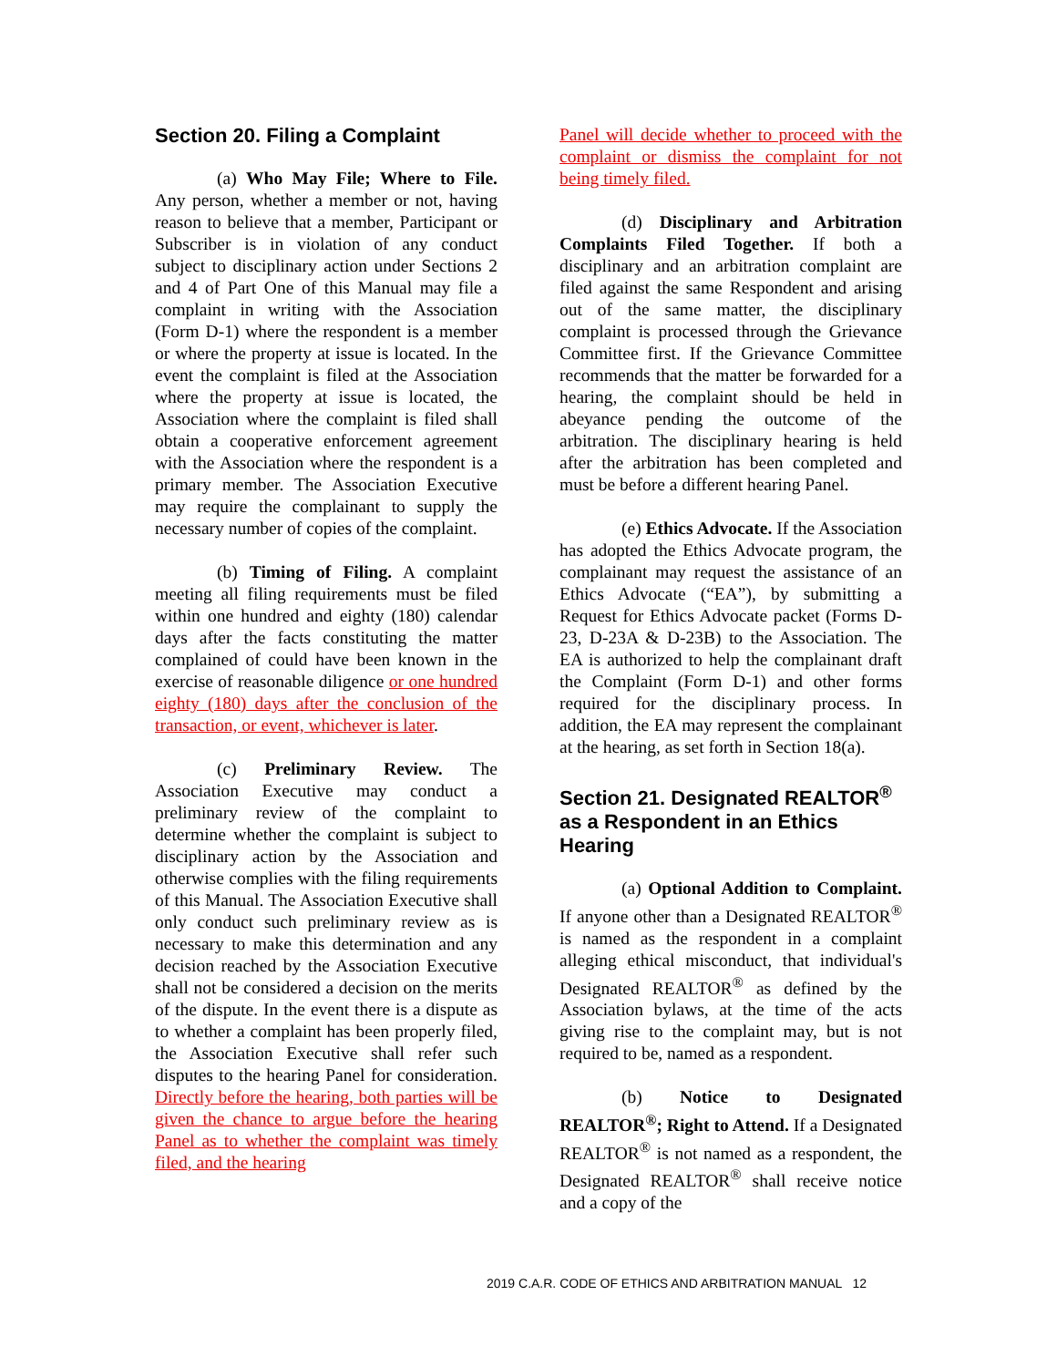Section 20. Filing a Complaint
(a) Who May File; Where to File. Any person, whether a member or not, having reason to believe that a member, Participant or Subscriber is in violation of any conduct subject to disciplinary action under Sections 2 and 4 of Part One of this Manual may file a complaint in writing with the Association (Form D-1) where the respondent is a member or where the property at issue is located. In the event the complaint is filed at the Association where the property at issue is located, the Association where the complaint is filed shall obtain a cooperative enforcement agreement with the Association where the respondent is a primary member. The Association Executive may require the complainant to supply the necessary number of copies of the complaint.
(b) Timing of Filing. A complaint meeting all filing requirements must be filed within one hundred and eighty (180) calendar days after the facts constituting the matter complained of could have been known in the exercise of reasonable diligence or one hundred eighty (180) days after the conclusion of the transaction, or event, whichever is later.
(c) Preliminary Review. The Association Executive may conduct a preliminary review of the complaint to determine whether the complaint is subject to disciplinary action by the Association and otherwise complies with the filing requirements of this Manual. The Association Executive shall only conduct such preliminary review as is necessary to make this determination and any decision reached by the Association Executive shall not be considered a decision on the merits of the dispute. In the event there is a dispute as to whether a complaint has been properly filed, the Association Executive shall refer such disputes to the hearing Panel for consideration. Directly before the hearing, both parties will be given the chance to argue before the hearing Panel as to whether the complaint was timely filed, and the hearing
Panel will decide whether to proceed with the complaint or dismiss the complaint for not being timely filed.
(d) Disciplinary and Arbitration Complaints Filed Together. If both a disciplinary and an arbitration complaint are filed against the same Respondent and arising out of the same matter, the disciplinary complaint is processed through the Grievance Committee first. If the Grievance Committee recommends that the matter be forwarded for a hearing, the complaint should be held in abeyance pending the outcome of the arbitration. The disciplinary hearing is held after the arbitration has been completed and must be before a different hearing Panel.
(e) Ethics Advocate. If the Association has adopted the Ethics Advocate program, the complainant may request the assistance of an Ethics Advocate (“EA”), by submitting a Request for Ethics Advocate packet (Forms D-23, D-23A & D-23B) to the Association. The EA is authorized to help the complainant draft the Complaint (Form D-1) and other forms required for the disciplinary process. In addition, the EA may represent the complainant at the hearing, as set forth in Section 18(a).
Section 21. Designated REALTOR<sup>®</sup> as a Respondent in an Ethics Hearing
(a) Optional Addition to Complaint. If anyone other than a Designated REALTOR<sup>®</sup> is named as the respondent in a complaint alleging ethical misconduct, that individual's Designated REALTOR<sup>®</sup> as defined by the Association bylaws, at the time of the acts giving rise to the complaint may, but is not required to be, named as a respondent.
(b) Notice to Designated REALTOR<sup>®</sup>; Right to Attend. If a Designated REALTOR<sup>®</sup> is not named as a respondent, the Designated REALTOR<sup>®</sup> shall receive notice and a copy of the
2019 C.A.R. CODE OF ETHICS AND ARBITRATION MANUAL 12